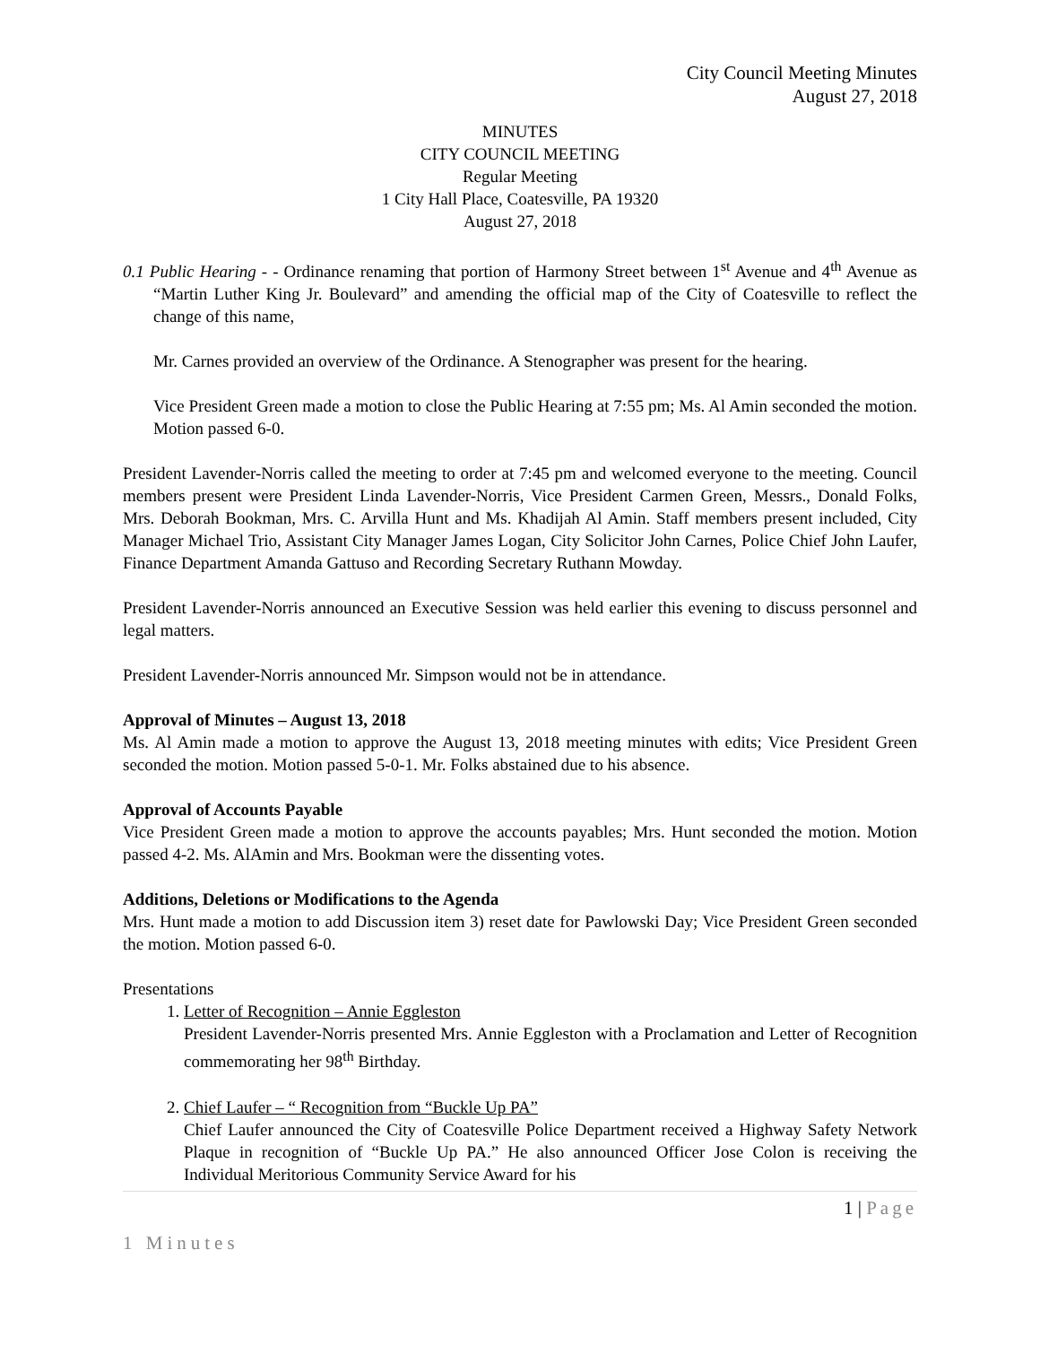City Council Meeting Minutes
August 27, 2018
MINUTES
CITY COUNCIL MEETING
Regular Meeting
1 City Hall Place, Coatesville, PA 19320
August 27, 2018
0.1 Public Hearing - - Ordinance renaming that portion of Harmony Street between 1<sup>st</sup> Avenue and 4<sup>th</sup> Avenue as “Martin Luther King Jr. Boulevard” and amending the official map of the City of Coatesville to reflect the change of this name,
Mr. Carnes provided an overview of the Ordinance. A Stenographer was present for the hearing.
Vice President Green made a motion to close the Public Hearing at 7:55 pm; Ms. Al Amin seconded the motion. Motion passed 6-0.
President Lavender-Norris called the meeting to order at 7:45 pm and welcomed everyone to the meeting. Council members present were President Linda Lavender-Norris, Vice President Carmen Green, Messrs., Donald Folks, Mrs. Deborah Bookman, Mrs. C. Arvilla Hunt and Ms. Khadijah Al Amin. Staff members present included, City Manager Michael Trio, Assistant City Manager James Logan, City Solicitor John Carnes, Police Chief John Laufer, Finance Department Amanda Gattuso and Recording Secretary Ruthann Mowday.
President Lavender-Norris announced an Executive Session was held earlier this evening to discuss personnel and legal matters.
President Lavender-Norris announced Mr. Simpson would not be in attendance.
Approval of Minutes – August 13, 2018
Ms. Al Amin made a motion to approve the August 13, 2018 meeting minutes with edits; Vice President Green seconded the motion. Motion passed 5-0-1. Mr. Folks abstained due to his absence.
Approval of Accounts Payable
Vice President Green made a motion to approve the accounts payables; Mrs. Hunt seconded the motion. Motion passed 4-2. Ms. AlAmin and Mrs. Bookman were the dissenting votes.
Additions, Deletions or Modifications to the Agenda
Mrs. Hunt made a motion to add Discussion item 3) reset date for Pawlowski Day; Vice President Green seconded the motion. Motion passed 6-0.
Presentations
1. Letter of Recognition – Annie Eggleston
President Lavender-Norris presented Mrs. Annie Eggleston with a Proclamation and Letter of Recognition commemorating her 98<sup>th</sup> Birthday.
2. Chief Laufer – “ Recognition from “Buckle Up PA”
Chief Laufer announced the City of Coatesville Police Department received a Highway Safety Network Plaque in recognition of “Buckle Up PA.” He also announced Officer Jose Colon is receiving the Individual Meritorious Community Service Award for his
1 | Page
1 Minutes